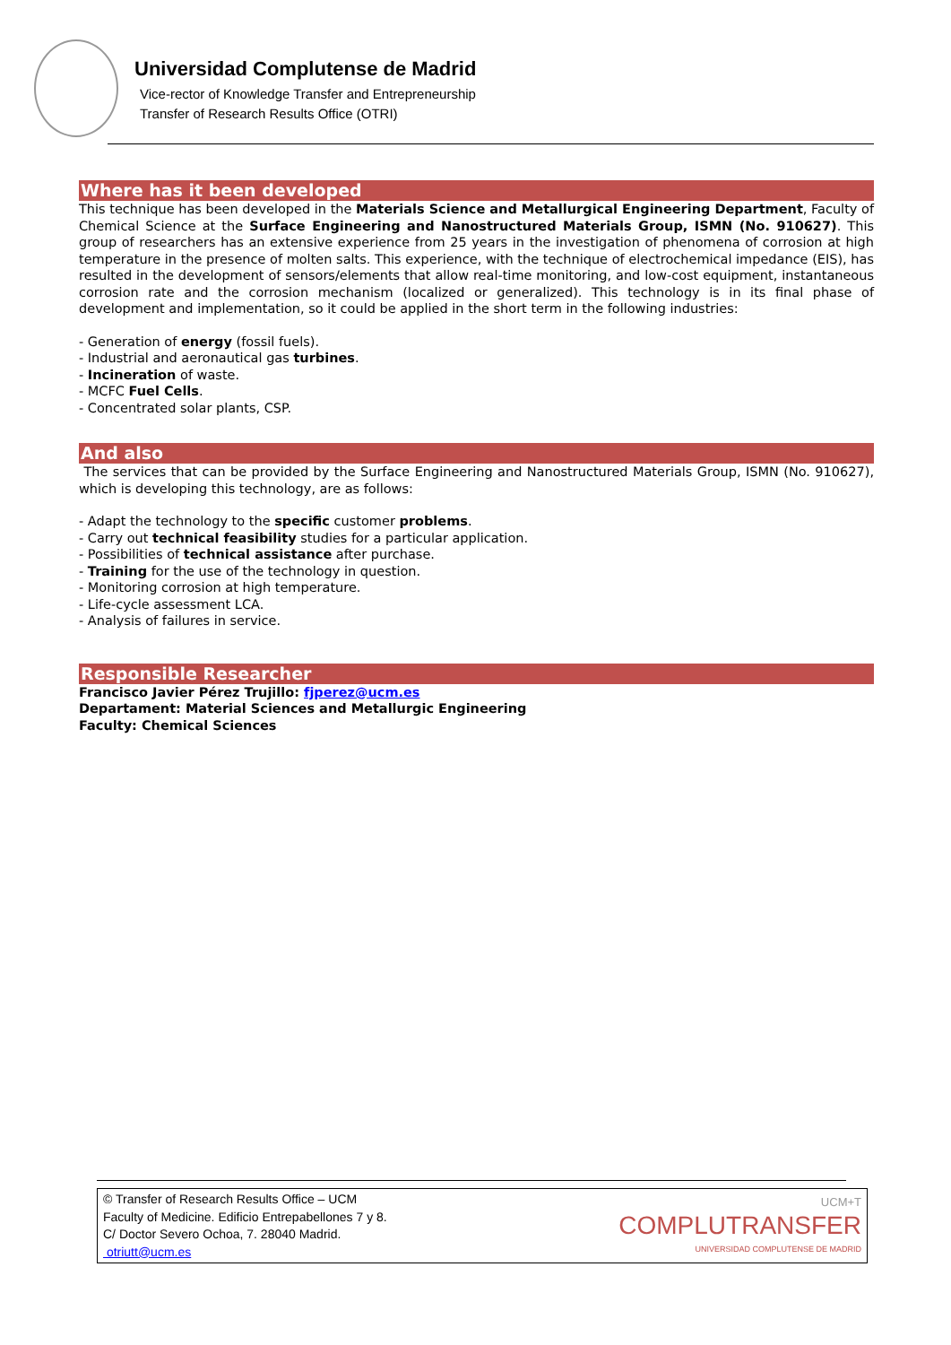Universidad Complutense de Madrid
Vice-rector of Knowledge Transfer and Entrepreneurship
Transfer of Research Results Office (OTRI)
Where has it been developed
This technique has been developed in the Materials Science and Metallurgical Engineering Department, Faculty of Chemical Science at the Surface Engineering and Nanostructured Materials Group, ISMN (No. 910627). This group of researchers has an extensive experience from 25 years in the investigation of phenomena of corrosion at high temperature in the presence of molten salts. This experience, with the technique of electrochemical impedance (EIS), has resulted in the development of sensors/elements that allow real-time monitoring, and low-cost equipment, instantaneous corrosion rate and the corrosion mechanism (localized or generalized). This technology is in its final phase of development and implementation, so it could be applied in the short term in the following industries:
- Generation of energy (fossil fuels).
- Industrial and aeronautical gas turbines.
- Incineration of waste.
- MCFC Fuel Cells.
- Concentrated solar plants, CSP.
And also
The services that can be provided by the Surface Engineering and Nanostructured Materials Group, ISMN (No. 910627), which is developing this technology, are as follows:
- Adapt the technology to the specific customer problems.
- Carry out technical feasibility studies for a particular application.
- Possibilities of technical assistance after purchase.
- Training for the use of the technology in question.
- Monitoring corrosion at high temperature.
- Life-cycle assessment LCA.
- Analysis of failures in service.
Responsible Researcher
Francisco Javier Pérez Trujillo: fjperez@ucm.es
Departament: Material Sciences and Metallurgic Engineering
Faculty: Chemical Sciences
© Transfer of Research Results Office – UCM
Faculty of Medicine. Edificio Entrepabellones 7 y 8.
C/ Doctor Severo Ochoa, 7. 28040 Madrid.
otriutt@ucm.es
UCM+T
COMPLUTRANSFER
UNIVERSIDAD COMPLUTENSE DE MADRID